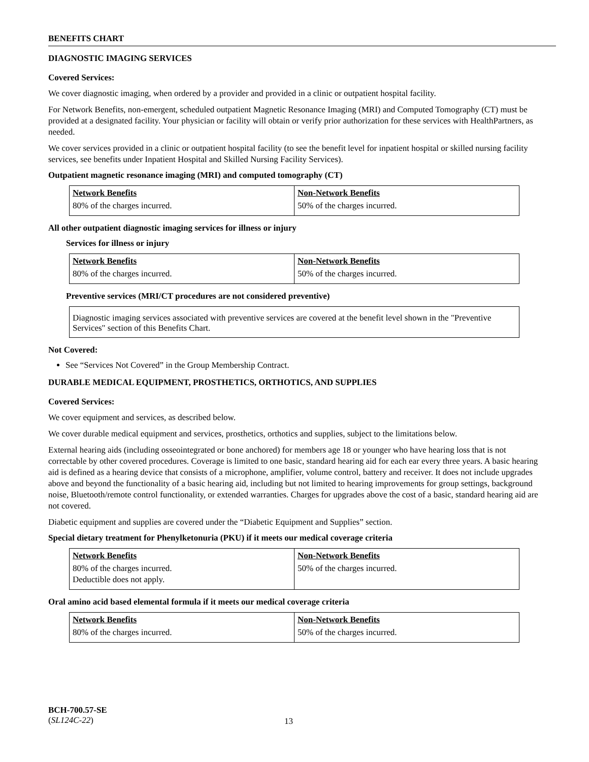BENEFITS CHART
DIAGNOSTIC IMAGING SERVICES
Covered Services:
We cover diagnostic imaging, when ordered by a provider and provided in a clinic or outpatient hospital facility.
For Network Benefits, non-emergent, scheduled outpatient Magnetic Resonance Imaging (MRI) and Computed Tomography (CT) must be provided at a designated facility. Your physician or facility will obtain or verify prior authorization for these services with HealthPartners, as needed.
We cover services provided in a clinic or outpatient hospital facility (to see the benefit level for inpatient hospital or skilled nursing facility services, see benefits under Inpatient Hospital and Skilled Nursing Facility Services).
Outpatient magnetic resonance imaging (MRI) and computed tomography (CT)
| Network Benefits | Non-Network Benefits |
| --- | --- |
| 80% of the charges incurred. | 50% of the charges incurred. |
All other outpatient diagnostic imaging services for illness or injury
Services for illness or injury
| Network Benefits | Non-Network Benefits |
| --- | --- |
| 80% of the charges incurred. | 50% of the charges incurred. |
Preventive services (MRI/CT procedures are not considered preventive)
Diagnostic imaging services associated with preventive services are covered at the benefit level shown in the "Preventive Services" section of this Benefits Chart.
Not Covered:
See “Services Not Covered” in the Group Membership Contract.
DURABLE MEDICAL EQUIPMENT, PROSTHETICS, ORTHOTICS, AND SUPPLIES
Covered Services:
We cover equipment and services, as described below.
We cover durable medical equipment and services, prosthetics, orthotics and supplies, subject to the limitations below.
External hearing aids (including osseointegrated or bone anchored) for members age 18 or younger who have hearing loss that is not correctable by other covered procedures. Coverage is limited to one basic, standard hearing aid for each ear every three years. A basic hearing aid is defined as a hearing device that consists of a microphone, amplifier, volume control, battery and receiver. It does not include upgrades above and beyond the functionality of a basic hearing aid, including but not limited to hearing improvements for group settings, background noise, Bluetooth/remote control functionality, or extended warranties. Charges for upgrades above the cost of a basic, standard hearing aid are not covered.
Diabetic equipment and supplies are covered under the “Diabetic Equipment and Supplies” section.
Special dietary treatment for Phenylketonuria (PKU) if it meets our medical coverage criteria
| Network Benefits | Non-Network Benefits |
| --- | --- |
| 80% of the charges incurred. Deductible does not apply. | 50% of the charges incurred. |
Oral amino acid based elemental formula if it meets our medical coverage criteria
| Network Benefits | Non-Network Benefits |
| --- | --- |
| 80% of the charges incurred. | 50% of the charges incurred. |
BCH-700.57-SE
(SL124C-22)
13